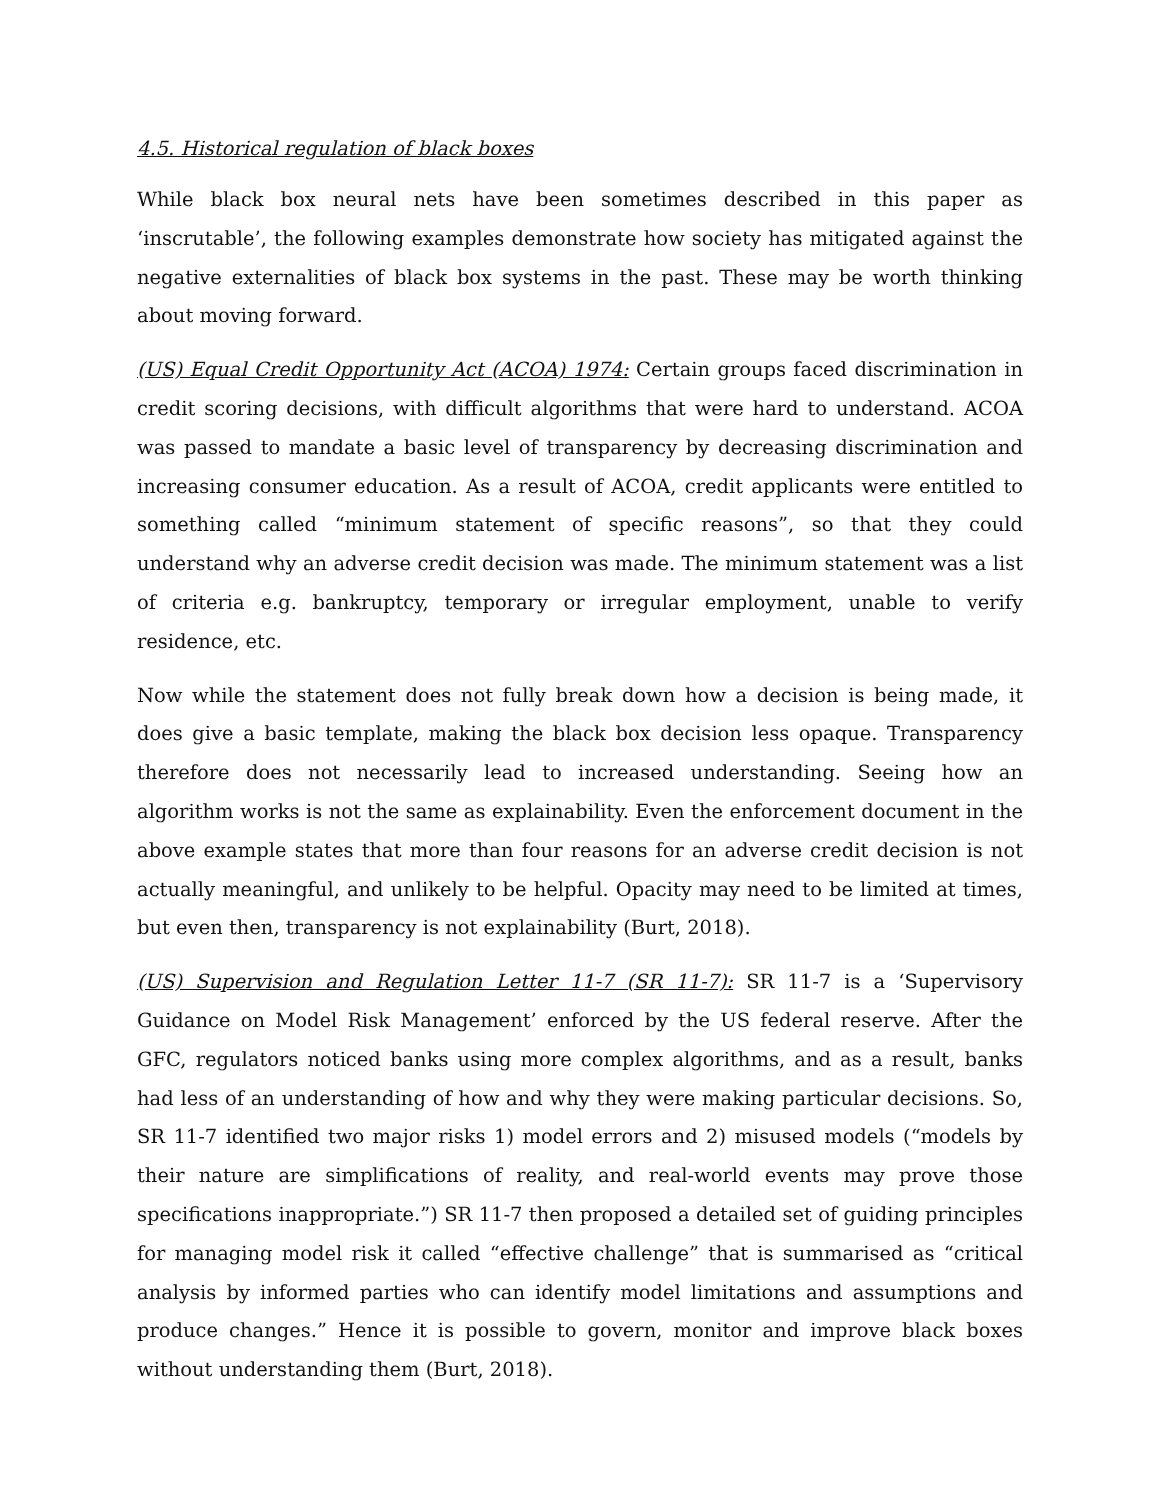4.5. Historical regulation of black boxes
While black box neural nets have been sometimes described in this paper as ‘inscrutable’, the following examples demonstrate how society has mitigated against the negative externalities of black box systems in the past. These may be worth thinking about moving forward.
(US) Equal Credit Opportunity Act (ACOA) 1974: Certain groups faced discrimination in credit scoring decisions, with difficult algorithms that were hard to understand. ACOA was passed to mandate a basic level of transparency by decreasing discrimination and increasing consumer education. As a result of ACOA, credit applicants were entitled to something called “minimum statement of specific reasons”, so that they could understand why an adverse credit decision was made. The minimum statement was a list of criteria e.g. bankruptcy, temporary or irregular employment, unable to verify residence, etc.
Now while the statement does not fully break down how a decision is being made, it does give a basic template, making the black box decision less opaque. Transparency therefore does not necessarily lead to increased understanding. Seeing how an algorithm works is not the same as explainability. Even the enforcement document in the above example states that more than four reasons for an adverse credit decision is not actually meaningful, and unlikely to be helpful. Opacity may need to be limited at times, but even then, transparency is not explainability (Burt, 2018).
(US) Supervision and Regulation Letter 11-7 (SR 11-7): SR 11-7 is a ‘Supervisory Guidance on Model Risk Management’ enforced by the US federal reserve. After the GFC, regulators noticed banks using more complex algorithms, and as a result, banks had less of an understanding of how and why they were making particular decisions. So, SR 11-7 identified two major risks 1) model errors and 2) misused models (“models by their nature are simplifications of reality, and real-world events may prove those specifications inappropriate.”) SR 11-7 then proposed a detailed set of guiding principles for managing model risk it called “effective challenge” that is summarised as “critical analysis by informed parties who can identify model limitations and assumptions and produce changes.” Hence it is possible to govern, monitor and improve black boxes without understanding them (Burt, 2018).